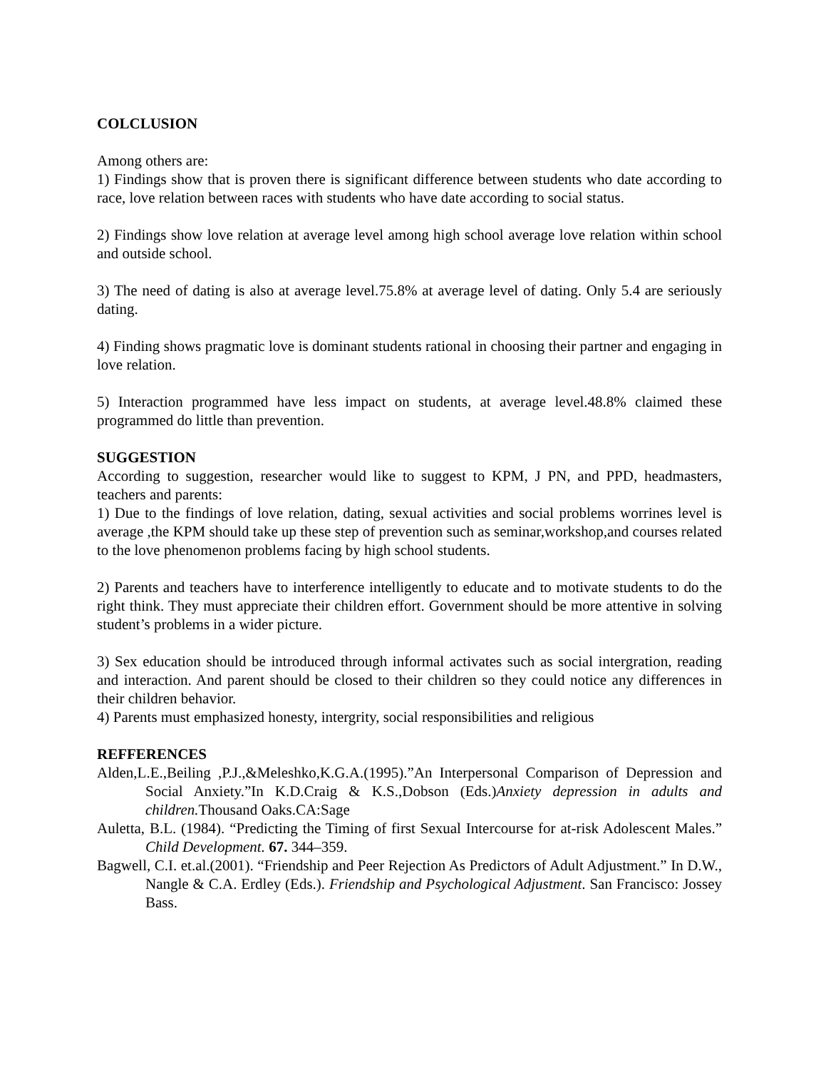COLCLUSION
Among others are:
1) Findings show that is proven there is significant difference between students who date according to race, love relation between races with students who have date according to social status.
2) Findings show love relation at average level among high school average love relation within school and outside school.
3) The need of dating is also at average level.75.8% at average level of dating. Only 5.4 are seriously dating.
4) Finding shows pragmatic love is dominant students rational in choosing their partner and engaging in love relation.
5) Interaction programmed have less impact on students, at average level.48.8% claimed these programmed do little than prevention.
SUGGESTION
According to suggestion, researcher would like to suggest to KPM, J PN, and PPD, headmasters, teachers and parents:
1) Due to the findings of love relation, dating, sexual activities and social problems worrines level is average ,the KPM should take up these step of prevention such as seminar,workshop,and courses related to the love phenomenon problems facing by high school students.
2) Parents and teachers have to interference intelligently to educate and to motivate students to do the right think. They must appreciate their children effort. Government should be more attentive in solving student’s problems in a wider picture.
3) Sex education should be introduced through informal activates such as social intergration, reading and interaction. And parent should be closed to their children so they could notice any differences in their children behavior.
4) Parents must emphasized honesty, intergrity, social responsibilities and religious
REFFERENCES
Alden,L.E.,Beiling ,P.J.,&Meleshko,K.G.A.(1995).”An Interpersonal Comparison of Depression and Social Anxiety.”In K.D.Craig & K.S.,Dobson (Eds.)Anxiety depression in adults and children. Thousand Oaks.CA:Sage
Auletta, B.L. (1984). “Predicting the Timing of first Sexual Intercourse for at-risk Adolescent Males.” Child Development. 67. 344–359.
Bagwell, C.I. et.al.(2001). “Friendship and Peer Rejection As Predictors of Adult Adjustment.” In D.W., Nangle & C.A. Erdley (Eds.). Friendship and Psychological Adjustment. San Francisco: Jossey Bass.